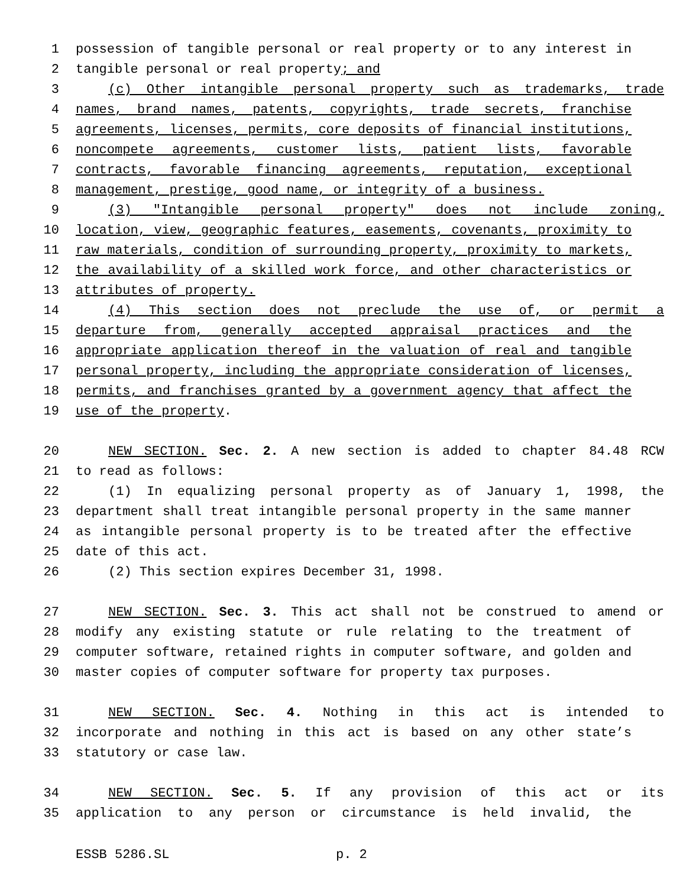1 possession of tangible personal or real property or to any interest in
2 tangible personal or real property; and
3 (c) Other intangible personal property such as trademarks, trade
4 names, brand names, patents, copyrights, trade secrets, franchise
5 agreements, licenses, permits, core deposits of financial institutions,
6 noncompete agreements, customer lists, patient lists, favorable
7 contracts, favorable financing agreements, reputation, exceptional
8 management, prestige, good name, or integrity of a business.
9 (3) "Intangible personal property" does not include zoning,
10 location, view, geographic features, easements, covenants, proximity to
11 raw materials, condition of surrounding property, proximity to markets,
12 the availability of a skilled work force, and other characteristics or
13 attributes of property.
14 (4) This section does not preclude the use of, or permit a
15 departure from, generally accepted appraisal practices and the
16 appropriate application thereof in the valuation of real and tangible
17 personal property, including the appropriate consideration of licenses,
18 permits, and franchises granted by a government agency that affect the
19 use of the property.
20 NEW SECTION. Sec. 2. A new section is added to chapter 84.48 RCW
21 to read as follows:
22 (1) In equalizing personal property as of January 1, 1998, the
23 department shall treat intangible personal property in the same manner
24 as intangible personal property is to be treated after the effective
25 date of this act.
26 (2) This section expires December 31, 1998.
27 NEW SECTION. Sec. 3. This act shall not be construed to amend or
28 modify any existing statute or rule relating to the treatment of
29 computer software, retained rights in computer software, and golden and
30 master copies of computer software for property tax purposes.
31 NEW SECTION. Sec. 4. Nothing in this act is intended to
32 incorporate and nothing in this act is based on any other state’s
33 statutory or case law.
34 NEW SECTION. Sec. 5. If any provision of this act or its
35 application to any person or circumstance is held invalid, the
ESSB 5286.SL p. 2